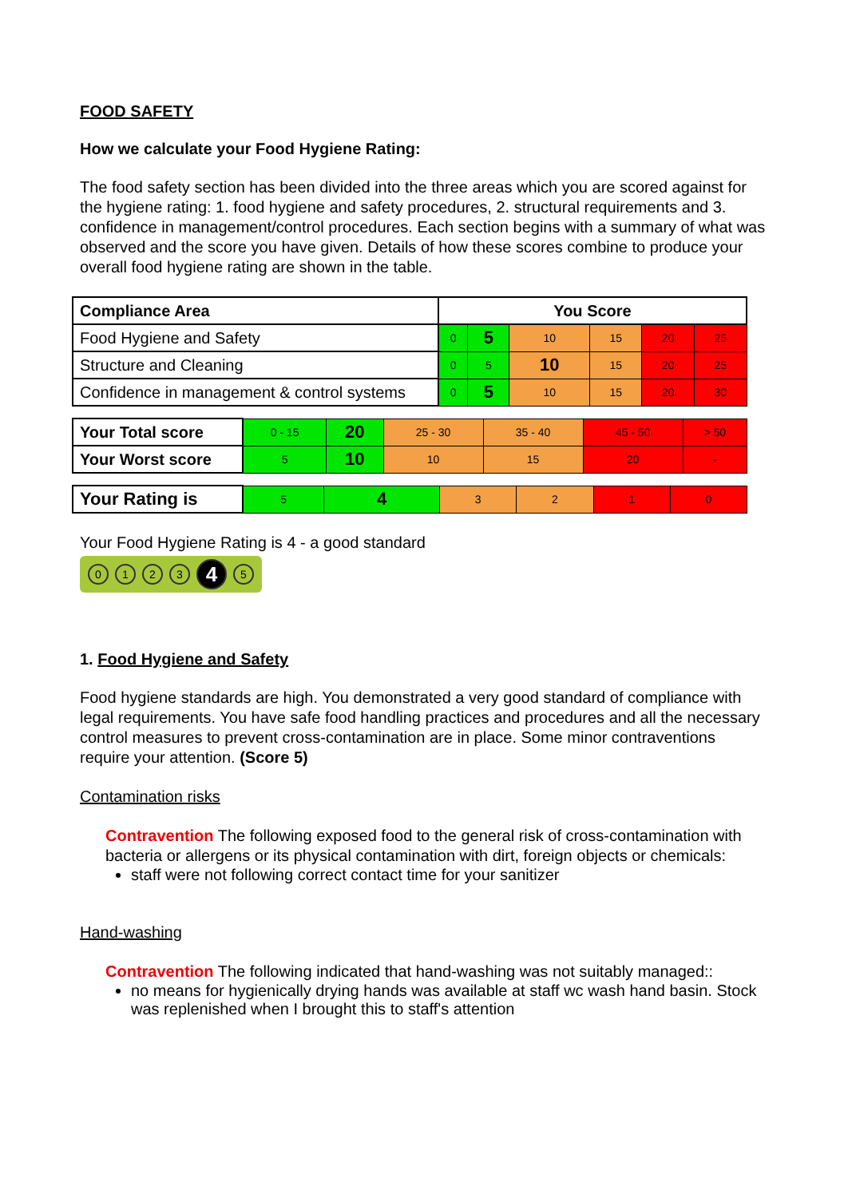FOOD SAFETY
How we calculate your Food Hygiene Rating:
The food safety section has been divided into the three areas which you are scored against for the hygiene rating: 1. food hygiene and safety procedures, 2. structural requirements and 3. confidence in management/control procedures. Each section begins with a summary of what was observed and the score you have given. Details of how these scores combine to produce your overall food hygiene rating are shown in the table.
| Compliance Area | You Score | | | | | |
| --- | --- | --- | --- | --- | --- | --- |
| Food Hygiene and Safety | 0 | 5 | 10 | 15 | 20 | 25 |
| Structure and Cleaning | 0 | 5 | 10 | 15 | 20 | 25 |
| Confidence in management & control systems | 0 | 5 | 10 | 15 | 20 | 30 |
| Your Total score | 0 - 15 | 20 | 25 - 30 | 35 - 40 | 45 - 50 | > 50 |
| Your Worst score | 5 | 10 | 10 | 15 | 20 | - |
| Your Rating is | 5 | 4 | 3 | 2 | 1 | 0 |
Your Food Hygiene Rating is 4 - a good standard
0123 4 5
1. Food Hygiene and Safety
Food hygiene standards are high. You demonstrated a very good standard of compliance with legal requirements. You have safe food handling practices and procedures and all the necessary control measures to prevent cross-contamination are in place. Some minor contraventions require your attention. (Score 5)
Contamination risks
Contravention The following exposed food to the general risk of cross-contamination with bacteria or allergens or its physical contamination with dirt, foreign objects or chemicals:
staff were not following correct contact time for your sanitizer
Hand-washing
Contravention The following indicated that hand-washing was not suitably managed::
no means for hygienically drying hands was available at staff wc wash hand basin. Stock was replenished when I brought this to staff's attention